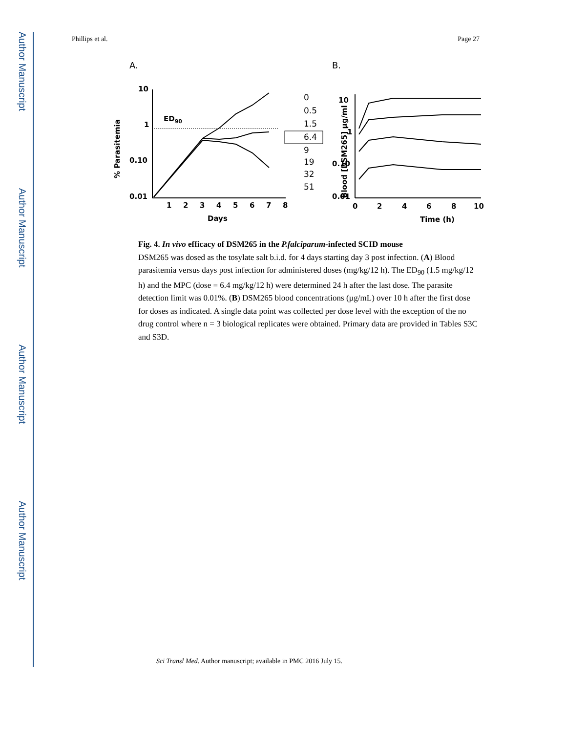Author Manuscript
Author Manuscript
Author Manuscript
Author Manuscript
Phillips et al. Page 27
A.
B.
10
1
0.10
0.01
1
2
3
4
5
6
7
8
Days
% Parasitemia
ED90
0
0.5
1.5
6.4
9
19
32
51
10
1
0.10
0.01
0
2
4
6
8
10
Time (h)
Blood [DSM265] µg/ml
Fig. 4. In vivo efficacy of DSM265 in the P.falciparum-infected SCID mouse
DSM265 was dosed as the tosylate salt b.i.d. for 4 days starting day 3 post infection. (A) Blood parasitemia versus days post infection for administered doses (mg/kg/12 h). The ED<sub>90</sub> (1.5 mg/kg/12 h) and the MPC (dose = 6.4 mg/kg/12 h) were determined 24 h after the last dose. The parasite detection limit was 0.01%. (B) DSM265 blood concentrations (µg/mL) over 10 h after the first dose for doses as indicated. A single data point was collected per dose level with the exception of the no drug control where n = 3 biological replicates were obtained. Primary data are provided in Tables S3C and S3D.
Sci Transl Med. Author manuscript; available in PMC 2016 July 15.